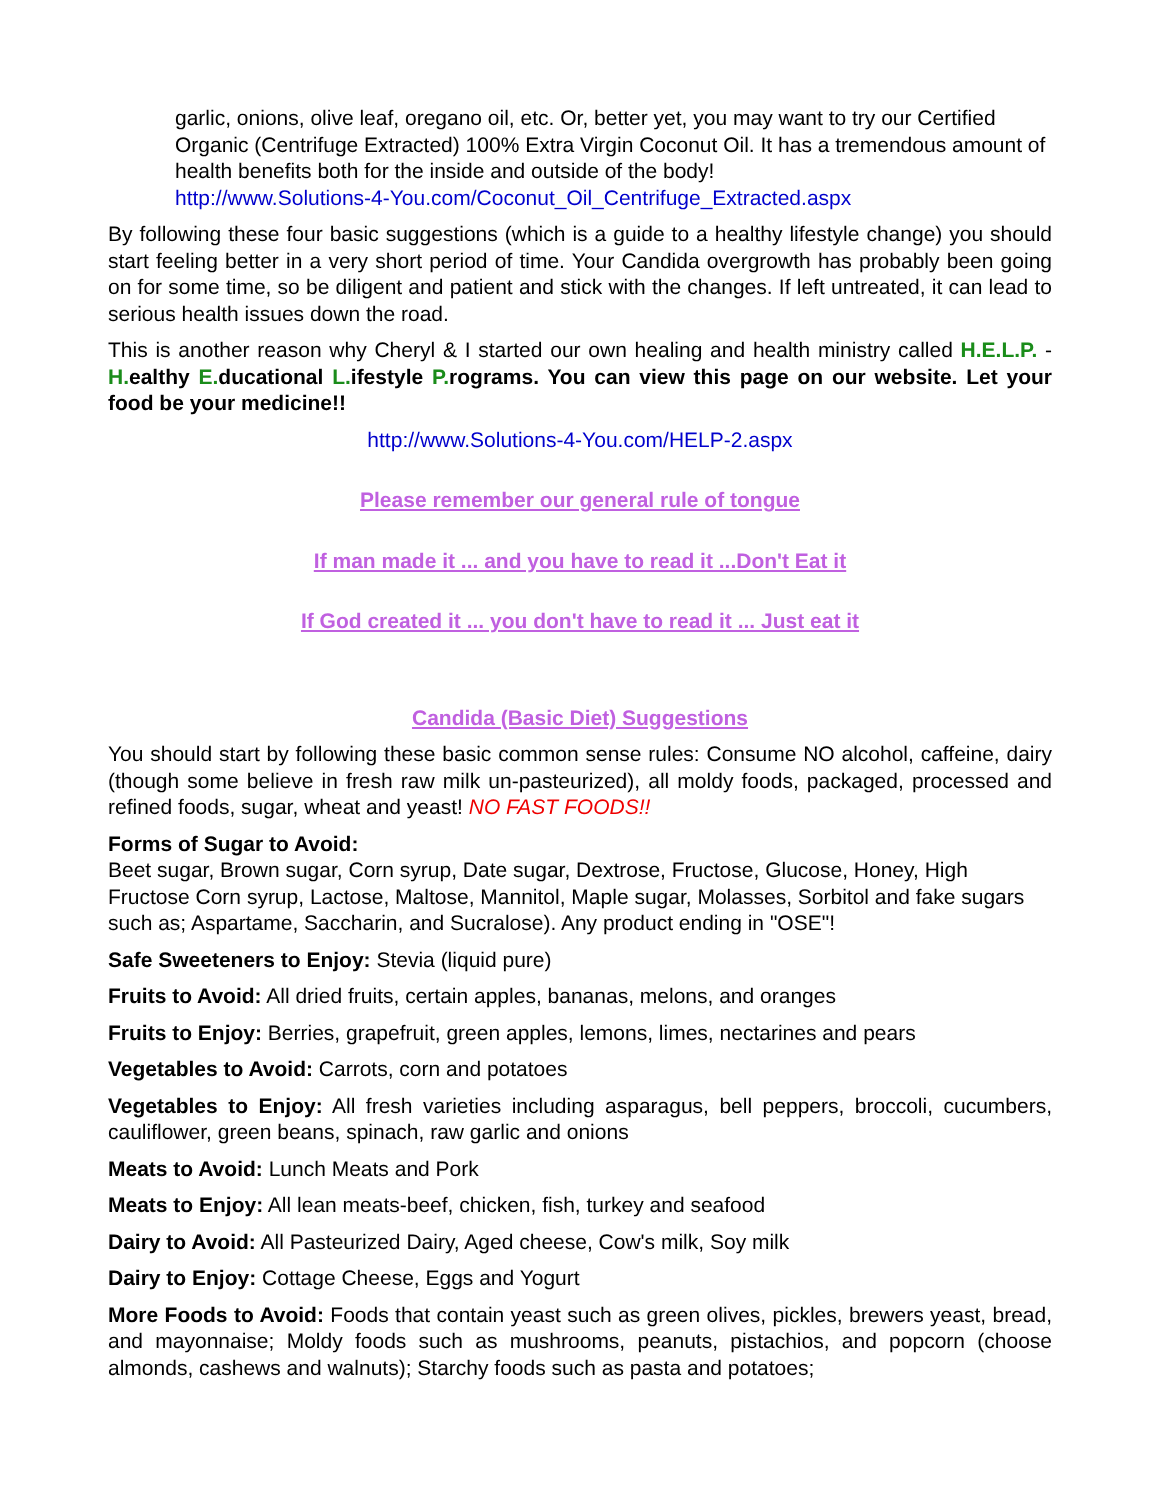garlic, onions, olive leaf, oregano oil, etc. Or, better yet, you may want to try our Certified Organic (Centrifuge Extracted) 100% Extra Virgin Coconut Oil. It has a tremendous amount of health benefits both for the inside and outside of the body!
http://www.Solutions-4-You.com/Coconut_Oil_Centrifuge_Extracted.aspx
By following these four basic suggestions (which is a guide to a healthy lifestyle change) you should start feeling better in a very short period of time. Your Candida overgrowth has probably been going on for some time, so be diligent and patient and stick with the changes. If left untreated, it can lead to serious health issues down the road.
This is another reason why Cheryl & I started our own healing and health ministry called H.E.L.P. - H. ealthy E. ducational L. ifestyle P. rograms. You can view this page on our website. Let your food be your medicine!!
http://www.Solutions-4-You.com/HELP-2.aspx
Please remember our general rule of tongue
If man made it ... and you have to read it ...Don't Eat it
If God created it ... you don't have to read it ... Just eat it
Candida (Basic Diet) Suggestions
You should start by following these basic common sense rules: Consume NO alcohol, caffeine, dairy (though some believe in fresh raw milk un-pasteurized), all moldy foods, packaged, processed and refined foods, sugar, wheat and yeast! NO FAST FOODS!!
Forms of Sugar to Avoid:
Beet sugar, Brown sugar, Corn syrup, Date sugar, Dextrose, Fructose, Glucose, Honey, High Fructose Corn syrup, Lactose, Maltose, Mannitol, Maple sugar, Molasses, Sorbitol and fake sugars such as; Aspartame, Saccharin, and Sucralose). Any product ending in "OSE"!
Safe Sweeteners to Enjoy: Stevia (liquid pure)
Fruits to Avoid: All dried fruits, certain apples, bananas, melons, and oranges
Fruits to Enjoy: Berries, grapefruit, green apples, lemons, limes, nectarines and pears
Vegetables to Avoid: Carrots, corn and potatoes
Vegetables to Enjoy: All fresh varieties including asparagus, bell peppers, broccoli, cucumbers, cauliflower, green beans, spinach, raw garlic and onions
Meats to Avoid: Lunch Meats and Pork
Meats to Enjoy: All lean meats-beef, chicken, fish, turkey and seafood
Dairy to Avoid: All Pasteurized Dairy, Aged cheese, Cow's milk, Soy milk
Dairy to Enjoy: Cottage Cheese, Eggs and Yogurt
More Foods to Avoid: Foods that contain yeast such as green olives, pickles, brewers yeast, bread, and mayonnaise; Moldy foods such as mushrooms, peanuts, pistachios, and popcorn (choose almonds, cashews and walnuts); Starchy foods such as pasta and potatoes;